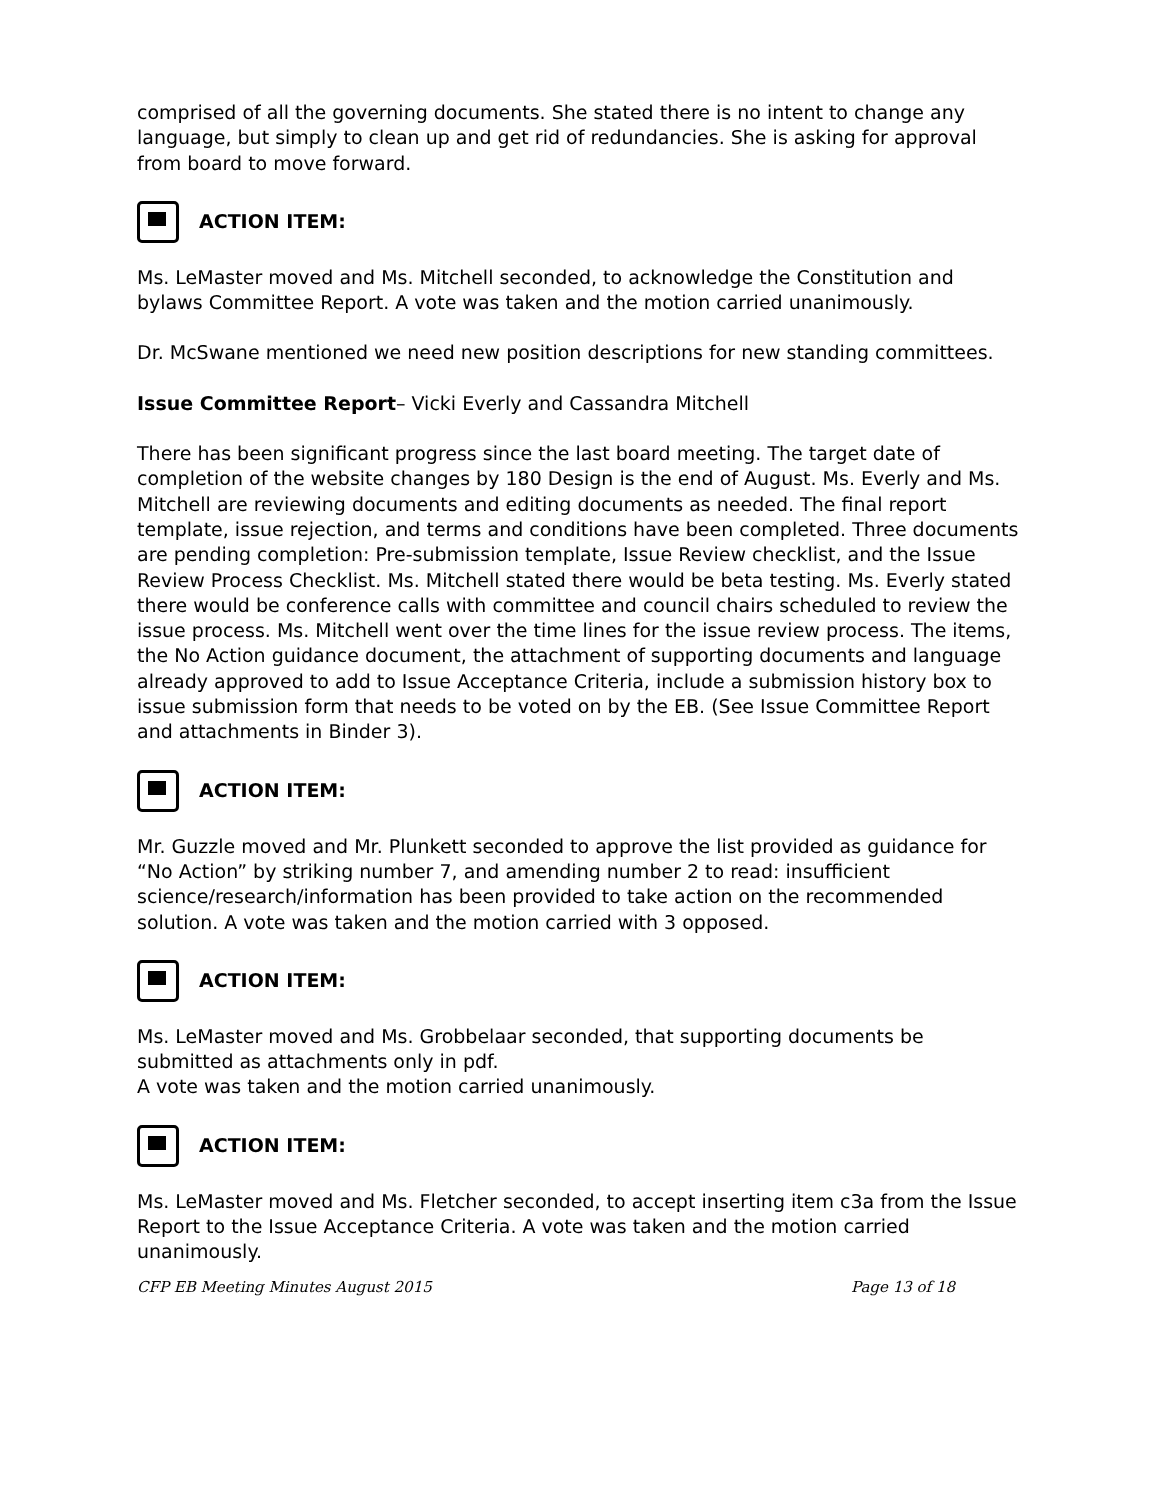comprised of all the governing documents. She stated there is no intent to change any language, but simply to clean up and get rid of redundancies. She is asking for approval from board to move forward.
ACTION ITEM:
Ms. LeMaster moved and Ms. Mitchell seconded, to acknowledge the Constitution and bylaws Committee Report. A vote was taken and the motion carried unanimously.
Dr. McSwane mentioned we need new position descriptions for new standing committees.
Issue Committee Report– Vicki Everly and Cassandra Mitchell
There has been significant progress since the last board meeting. The target date of completion of the website changes by 180 Design is the end of August. Ms. Everly and Ms. Mitchell are reviewing documents and editing documents as needed. The final report template, issue rejection, and terms and conditions have been completed. Three documents are pending completion: Pre-submission template, Issue Review checklist, and the Issue Review Process Checklist. Ms. Mitchell stated there would be beta testing. Ms. Everly stated there would be conference calls with committee and council chairs scheduled to review the issue process. Ms. Mitchell went over the time lines for the issue review process. The items, the No Action guidance document, the attachment of supporting documents and language already approved to add to Issue Acceptance Criteria, include a submission history box to issue submission form that needs to be voted on by the EB. (See Issue Committee Report and attachments in Binder 3).
ACTION ITEM:
Mr. Guzzle moved and Mr. Plunkett seconded to approve the list provided as guidance for “No Action” by striking number 7, and amending number 2 to read: insufficient science/research/information has been provided to take action on the recommended solution. A vote was taken and the motion carried with 3 opposed.
ACTION ITEM:
Ms. LeMaster moved and Ms. Grobbelaar seconded, that supporting documents be submitted as attachments only in pdf.
A vote was taken and the motion carried unanimously.
ACTION ITEM:
Ms. LeMaster moved and Ms. Fletcher seconded, to accept inserting item c3a from the Issue Report to the Issue Acceptance Criteria. A vote was taken and the motion carried unanimously.
CFP EB Meeting Minutes August 2015 Page 13 of 18